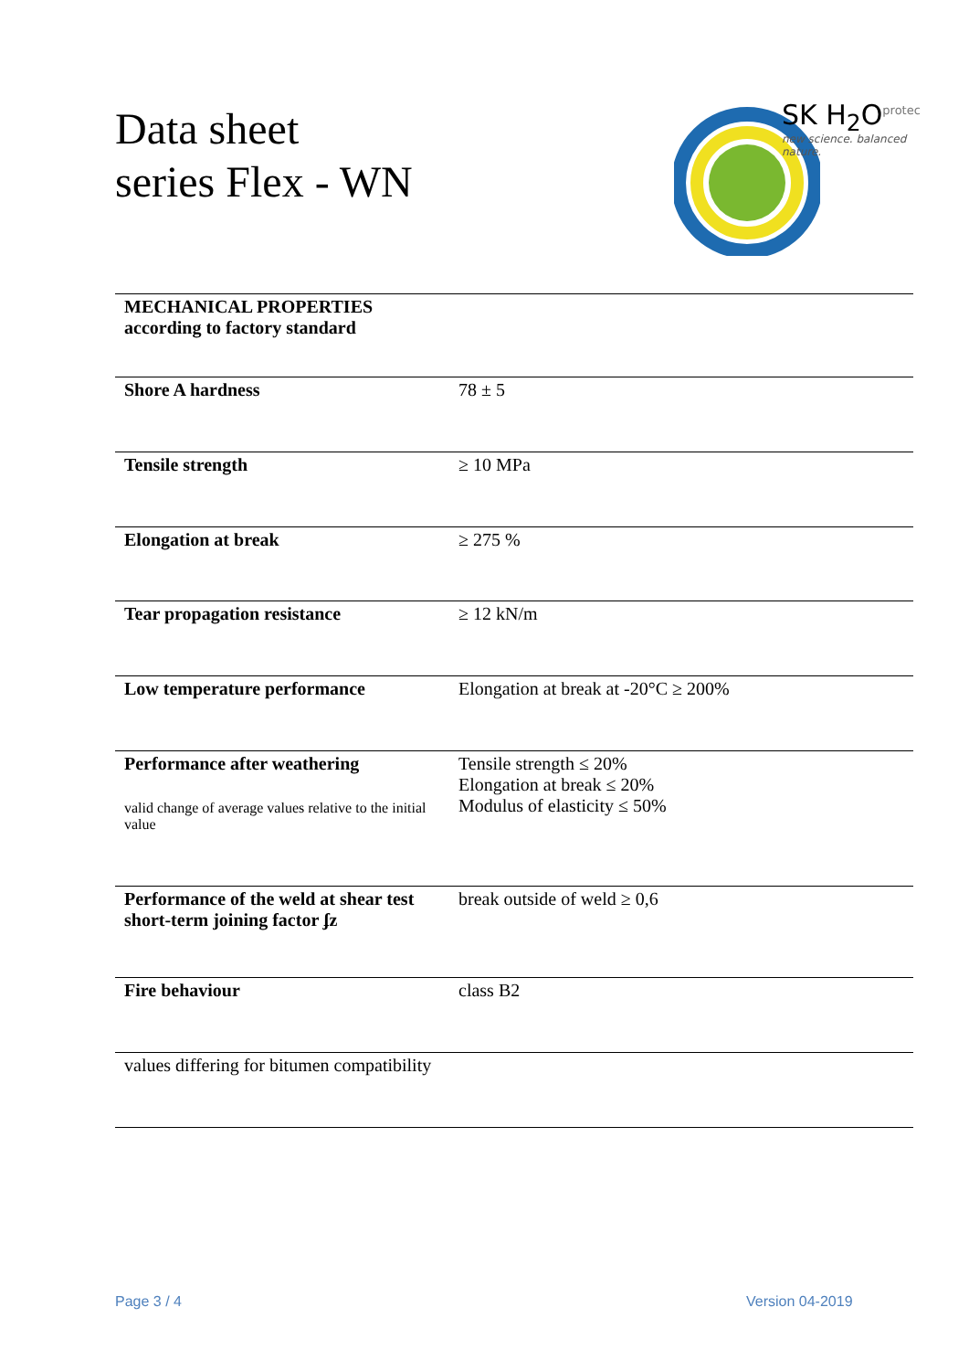Data sheet
series Flex - WN
SK H<sub>2</sub>O<sup>protec</sup>
new science. balanced nature.
| MECHANICAL PROPERTIES according to factory standard | |
| Shore A hardness | 78 ± 5 |
| Tensile strength | ≥ 10 MPa |
| Elongation at break | ≥ 275 % |
| Tear propagation resistance | ≥ 12 kN/m |
| Low temperature performance | Elongation at break at -20°C ≥ 200% |
| Performance after weathering valid change of average values relative to the initial value | Tensile strength ≤ 20% Elongation at break ≤ 20% Modulus of elasticity ≤ 50% |
| Performance of the weld at shear test short-term joining factor ʄz | break outside of weld ≥ 0,6 |
| Fire behaviour | class B2 |
| values differing for bitumen compatibility | |
Page 3 / 4 Version 04-2019